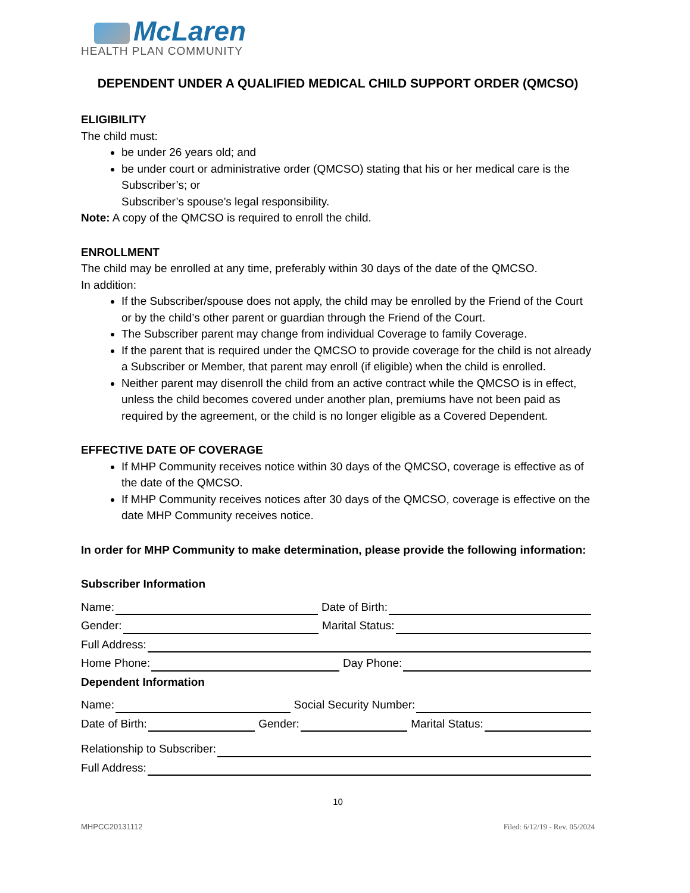McLaren
HEALTH PLAN COMMUNITY
DEPENDENT UNDER A QUALIFIED MEDICAL CHILD SUPPORT ORDER (QMCSO)
ELIGIBILITY
The child must:
be under 26 years old; and
be under court or administrative order (QMCSO) stating that his or her medical care is the Subscriber’s; or
Subscriber’s spouse’s legal responsibility.
Note: A copy of the QMCSO is required to enroll the child.
ENROLLMENT
The child may be enrolled at any time, preferably within 30 days of the date of the QMCSO.
In addition:
If the Subscriber/spouse does not apply, the child may be enrolled by the Friend of the Court or by the child’s other parent or guardian through the Friend of the Court.
The Subscriber parent may change from individual Coverage to family Coverage.
If the parent that is required under the QMCSO to provide coverage for the child is not already a Subscriber or Member, that parent may enroll (if eligible) when the child is enrolled.
Neither parent may disenroll the child from an active contract while the QMCSO is in effect, unless the child becomes covered under another plan, premiums have not been paid as required by the agreement, or the child is no longer eligible as a Covered Dependent.
EFFECTIVE DATE OF COVERAGE
If MHP Community receives notice within 30 days of the QMCSO, coverage is effective as of the date of the QMCSO.
If MHP Community receives notices after 30 days of the QMCSO, coverage is effective on the date MHP Community receives notice.
In order for MHP Community to make determination, please provide the following information:
Subscriber Information
Name: Date of Birth:
Gender: Marital Status:
Full Address:
Home Phone: Day Phone:
Dependent Information
Name: Social Security Number:
Date of Birth: Gender: Marital Status:
Relationship to Subscriber:
Full Address:
10
MHPCC20131112 Filed: 6/12/19 - Rev. 05/2024